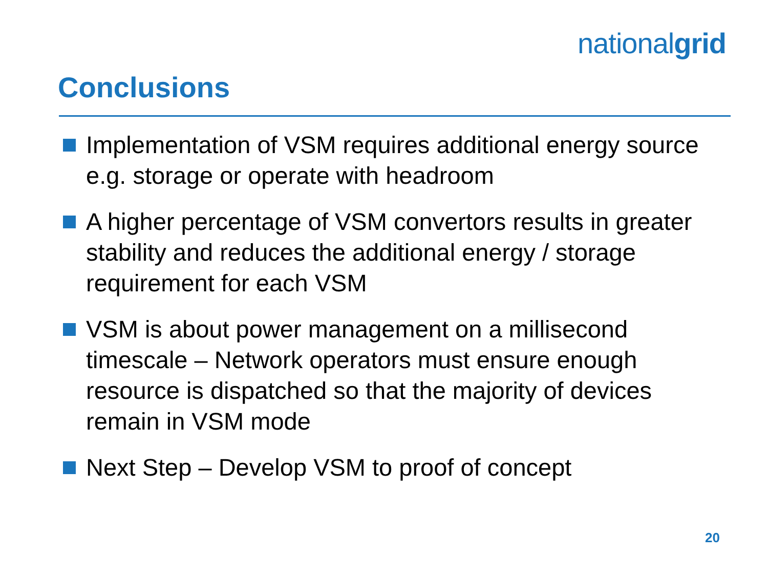nationalgrid
Conclusions
Implementation of VSM requires additional energy source e.g. storage or operate with headroom
A higher percentage of VSM convertors results in greater stability and reduces the additional energy / storage requirement for each VSM
VSM is about power management on a millisecond timescale – Network operators must ensure enough resource is dispatched so that the majority of devices remain in VSM mode
Next Step – Develop VSM to proof of concept
20